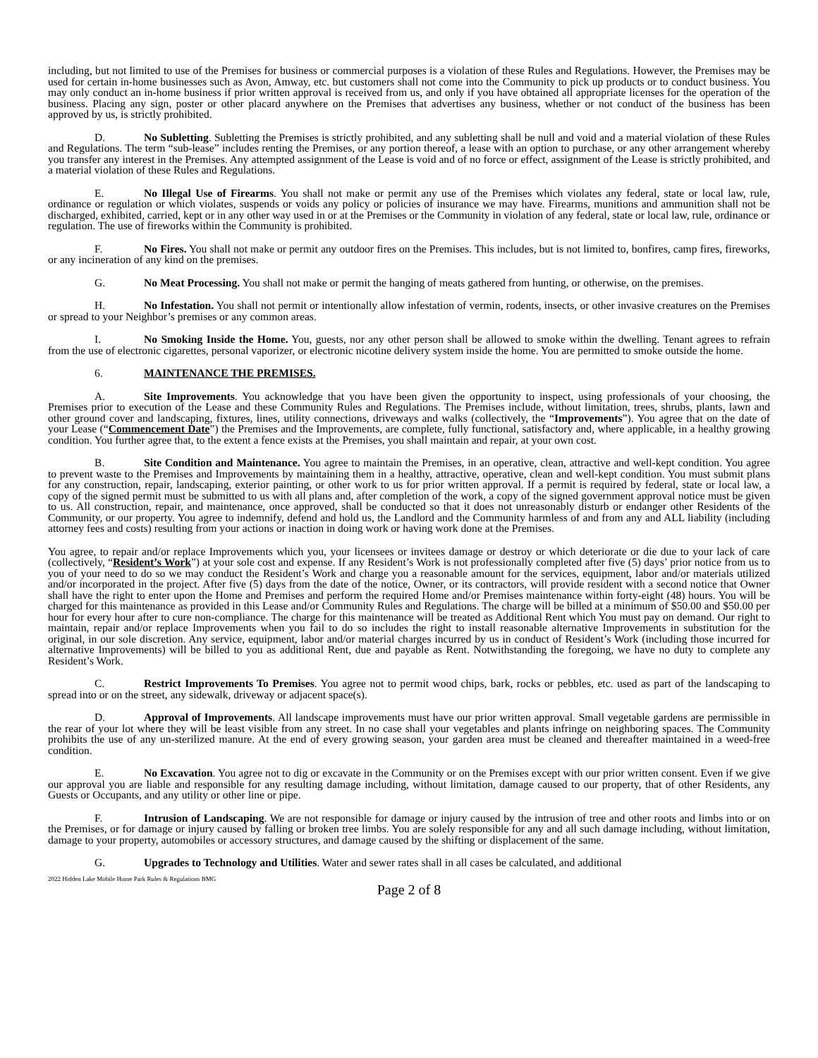including, but not limited to use of the Premises for business or commercial purposes is a violation of these Rules and Regulations. However, the Premises may be used for certain in-home businesses such as Avon, Amway, etc. but customers shall not come into the Community to pick up products or to conduct business. You may only conduct an in-home business if prior written approval is received from us, and only if you have obtained all appropriate licenses for the operation of the business. Placing any sign, poster or other placard anywhere on the Premises that advertises any business, whether or not conduct of the business has been approved by us, is strictly prohibited.
D. No Subletting. Subletting the Premises is strictly prohibited, and any subletting shall be null and void and a material violation of these Rules and Regulations. The term “sub-lease” includes renting the Premises, or any portion thereof, a lease with an option to purchase, or any other arrangement whereby you transfer any interest in the Premises. Any attempted assignment of the Lease is void and of no force or effect, assignment of the Lease is strictly prohibited, and a material violation of these Rules and Regulations.
E. No Illegal Use of Firearms. You shall not make or permit any use of the Premises which violates any federal, state or local law, rule, ordinance or regulation or which violates, suspends or voids any policy or policies of insurance we may have. Firearms, munitions and ammunition shall not be discharged, exhibited, carried, kept or in any other way used in or at the Premises or the Community in violation of any federal, state or local law, rule, ordinance or regulation. The use of fireworks within the Community is prohibited.
F. No Fires. You shall not make or permit any outdoor fires on the Premises. This includes, but is not limited to, bonfires, camp fires, fireworks, or any incineration of any kind on the premises.
G. No Meat Processing. You shall not make or permit the hanging of meats gathered from hunting, or otherwise, on the premises.
H. No Infestation. You shall not permit or intentionally allow infestation of vermin, rodents, insects, or other invasive creatures on the Premises or spread to your Neighbor’s premises or any common areas.
I. No Smoking Inside the Home. You, guests, nor any other person shall be allowed to smoke within the dwelling. Tenant agrees to refrain from the use of electronic cigarettes, personal vaporizer, or electronic nicotine delivery system inside the home. You are permitted to smoke outside the home.
6. MAINTENANCE THE PREMISES.
A. Site Improvements. You acknowledge that you have been given the opportunity to inspect, using professionals of your choosing, the Premises prior to execution of the Lease and these Community Rules and Regulations. The Premises include, without limitation, trees, shrubs, plants, lawn and other ground cover and landscaping, fixtures, lines, utility connections, driveways and walks (collectively, the “Improvements”). You agree that on the date of your Lease (“Commencement Date”) the Premises and the Improvements, are complete, fully functional, satisfactory and, where applicable, in a healthy growing condition. You further agree that, to the extent a fence exists at the Premises, you shall maintain and repair, at your own cost.
B. Site Condition and Maintenance. You agree to maintain the Premises, in an operative, clean, attractive and well-kept condition. You agree to prevent waste to the Premises and Improvements by maintaining them in a healthy, attractive, operative, clean and well-kept condition. You must submit plans for any construction, repair, landscaping, exterior painting, or other work to us for prior written approval. If a permit is required by federal, state or local law, a copy of the signed permit must be submitted to us with all plans and, after completion of the work, a copy of the signed government approval notice must be given to us. All construction, repair, and maintenance, once approved, shall be conducted so that it does not unreasonably disturb or endanger other Residents of the Community, or our property. You agree to indemnify, defend and hold us, the Landlord and the Community harmless of and from any and ALL liability (including attorney fees and costs) resulting from your actions or inaction in doing work or having work done at the Premises.
You agree, to repair and/or replace Improvements which you, your licensees or invitees damage or destroy or which deteriorate or die due to your lack of care (collectively, “Resident’s Work”) at your sole cost and expense. If any Resident’s Work is not professionally completed after five (5) days’ prior notice from us to you of your need to do so we may conduct the Resident’s Work and charge you a reasonable amount for the services, equipment, labor and/or materials utilized and/or incorporated in the project. After five (5) days from the date of the notice, Owner, or its contractors, will provide resident with a second notice that Owner shall have the right to enter upon the Home and Premises and perform the required Home and/or Premises maintenance within forty-eight (48) hours. You will be charged for this maintenance as provided in this Lease and/or Community Rules and Regulations. The charge will be billed at a minimum of $50.00 and $50.00 per hour for every hour after to cure non-compliance. The charge for this maintenance will be treated as Additional Rent which You must pay on demand. Our right to maintain, repair and/or replace Improvements when you fail to do so includes the right to install reasonable alternative Improvements in substitution for the original, in our sole discretion. Any service, equipment, labor and/or material charges incurred by us in conduct of Resident’s Work (including those incurred for alternative Improvements) will be billed to you as additional Rent, due and payable as Rent. Notwithstanding the foregoing, we have no duty to complete any Resident’s Work.
C. Restrict Improvements To Premises. You agree not to permit wood chips, bark, rocks or pebbles, etc. used as part of the landscaping to spread into or on the street, any sidewalk, driveway or adjacent space(s).
D. Approval of Improvements. All landscape improvements must have our prior written approval. Small vegetable gardens are permissible in the rear of your lot where they will be least visible from any street. In no case shall your vegetables and plants infringe on neighboring spaces. The Community prohibits the use of any un-sterilized manure. At the end of every growing season, your garden area must be cleaned and thereafter maintained in a weed-free condition.
E. No Excavation. You agree not to dig or excavate in the Community or on the Premises except with our prior written consent. Even if we give our approval you are liable and responsible for any resulting damage including, without limitation, damage caused to our property, that of other Residents, any Guests or Occupants, and any utility or other line or pipe.
F. Intrusion of Landscaping. We are not responsible for damage or injury caused by the intrusion of tree and other roots and limbs into or on the Premises, or for damage or injury caused by falling or broken tree limbs. You are solely responsible for any and all such damage including, without limitation, damage to your property, automobiles or accessory structures, and damage caused by the shifting or displacement of the same.
G. Upgrades to Technology and Utilities. Water and sewer rates shall in all cases be calculated, and additional
2022 Hidden Lake Mobile Home Park Rules & Regulations BMG
Page 2 of 8